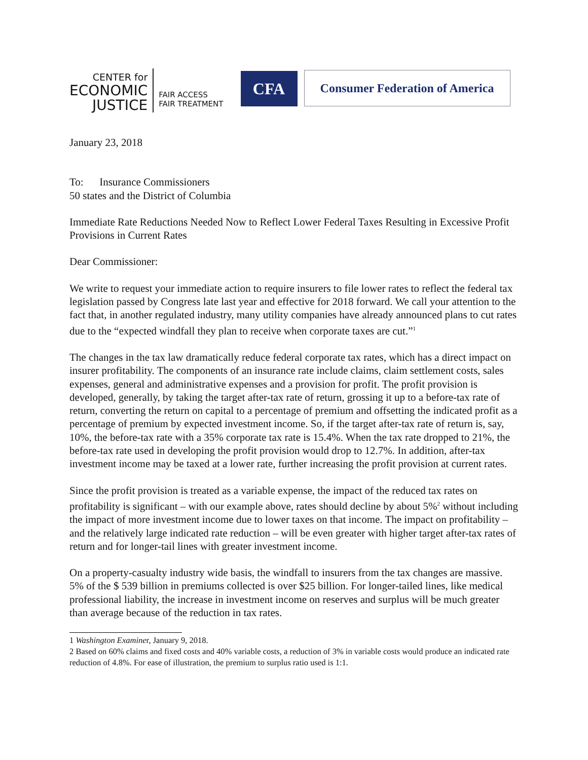CENTER for
ECONOMIC
JUSTICE
FAIR ACCESS
FAIR TREATMENT
CFA
Consumer Federation of America
January 23, 2018
To: Insurance Commissioners
50 states and the District of Columbia
Immediate Rate Reductions Needed Now to Reflect Lower Federal Taxes Resulting in Excessive Profit Provisions in Current Rates
Dear Commissioner:
We write to request your immediate action to require insurers to file lower rates to reflect the federal tax legislation passed by Congress late last year and effective for 2018 forward. We call your attention to the fact that, in another regulated industry, many utility companies have already announced plans to cut rates due to the “expected windfall they plan to receive when corporate taxes are cut.”<sup>1</sup>
The changes in the tax law dramatically reduce federal corporate tax rates, which has a direct impact on insurer profitability. The components of an insurance rate include claims, claim settlement costs, sales expenses, general and administrative expenses and a provision for profit. The profit provision is developed, generally, by taking the target after-tax rate of return, grossing it up to a before-tax rate of return, converting the return on capital to a percentage of premium and offsetting the indicated profit as a percentage of premium by expected investment income. So, if the target after-tax rate of return is, say, 10%, the before-tax rate with a 35% corporate tax rate is 15.4%. When the tax rate dropped to 21%, the before-tax rate used in developing the profit provision would drop to 12.7%. In addition, after-tax investment income may be taxed at a lower rate, further increasing the profit provision at current rates.
Since the profit provision is treated as a variable expense, the impact of the reduced tax rates on profitability is significant – with our example above, rates should decline by about 5%<sup>2</sup> without including the impact of more investment income due to lower taxes on that income. The impact on profitability – and the relatively large indicated rate reduction – will be even greater with higher target after-tax rates of return and for longer-tail lines with greater investment income.
On a property-casualty industry wide basis, the windfall to insurers from the tax changes are massive. 5% of the $ 539 billion in premiums collected is over $25 billion. For longer-tailed lines, like medical professional liability, the increase in investment income on reserves and surplus will be much greater than average because of the reduction in tax rates.
1 Washington Examiner, January 9, 2018.
2 Based on 60% claims and fixed costs and 40% variable costs, a reduction of 3% in variable costs would produce an indicated rate reduction of 4.8%. For ease of illustration, the premium to surplus ratio used is 1:1.